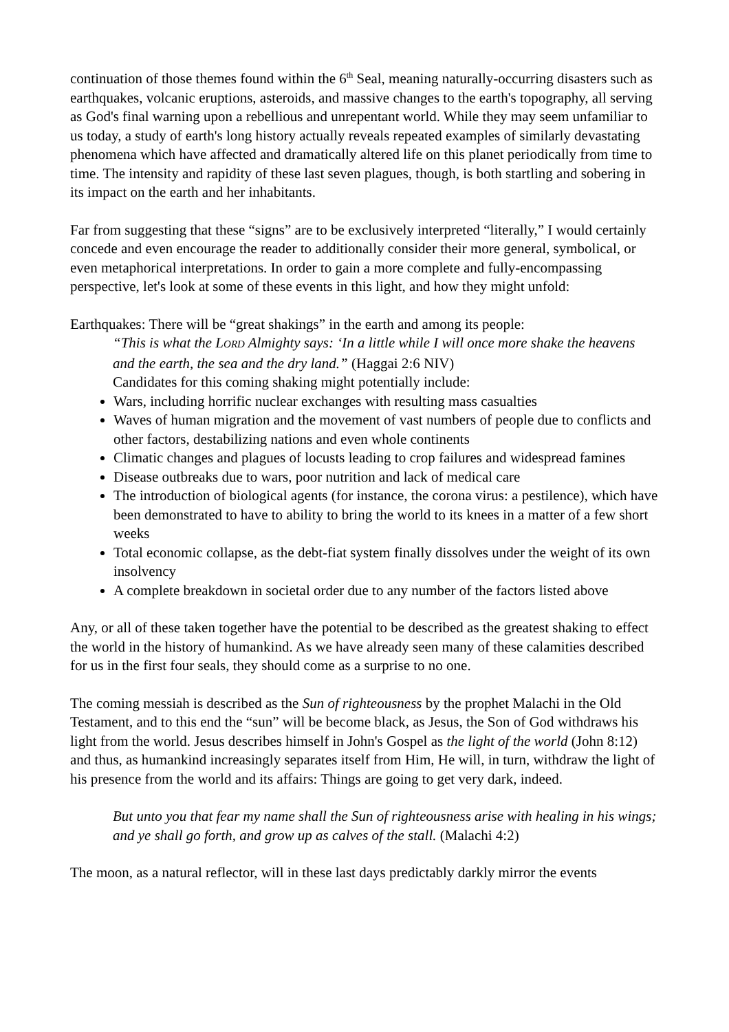continuation of those themes found within the 6<sup>th</sup> Seal, meaning naturally-occurring disasters such as earthquakes, volcanic eruptions, asteroids, and massive changes to the earth's topography, all serving as God's final warning upon a rebellious and unrepentant world. While they may seem unfamiliar to us today, a study of earth's long history actually reveals repeated examples of similarly devastating phenomena which have affected and dramatically altered life on this planet periodically from time to time. The intensity and rapidity of these last seven plagues, though, is both startling and sobering in its impact on the earth and her inhabitants.
Far from suggesting that these “signs” are to be exclusively interpreted “literally,” I would certainly concede and even encourage the reader to additionally consider their more general, symbolical, or even metaphorical interpretations. In order to gain a more complete and fully-encompassing perspective, let's look at some of these events in this light, and how they might unfold:
Earthquakes: There will be “great shakings” in the earth and among its people:
“This is what the LORD Almighty says: ‘In a little while I will once more shake the heavens and the earth, the sea and the dry land.” (Haggai 2:6 NIV)
Candidates for this coming shaking might potentially include:
Wars, including horrific nuclear exchanges with resulting mass casualties
Waves of human migration and the movement of vast numbers of people due to conflicts and other factors, destabilizing nations and even whole continents
Climatic changes and plagues of locusts leading to crop failures and widespread famines
Disease outbreaks due to wars, poor nutrition and lack of medical care
The introduction of biological agents (for instance, the corona virus: a pestilence), which have been demonstrated to have to ability to bring the world to its knees in a matter of a few short weeks
Total economic collapse, as the debt-fiat system finally dissolves under the weight of its own insolvency
A complete breakdown in societal order due to any number of the factors listed above
Any, or all of these taken together have the potential to be described as the greatest shaking to effect the world in the history of humankind. As we have already seen many of these calamities described for us in the first four seals, they should come as a surprise to no one.
The coming messiah is described as the Sun of righteousness by the prophet Malachi in the Old Testament, and to this end the “sun” will be become black, as Jesus, the Son of God withdraws his light from the world. Jesus describes himself in John's Gospel as the light of the world (John 8:12) and thus, as humankind increasingly separates itself from Him, He will, in turn, withdraw the light of his presence from the world and its affairs: Things are going to get very dark, indeed.
But unto you that fear my name shall the Sun of righteousness arise with healing in his wings; and ye shall go forth, and grow up as calves of the stall. (Malachi 4:2)
The moon, as a natural reflector, will in these last days predictably darkly mirror the events